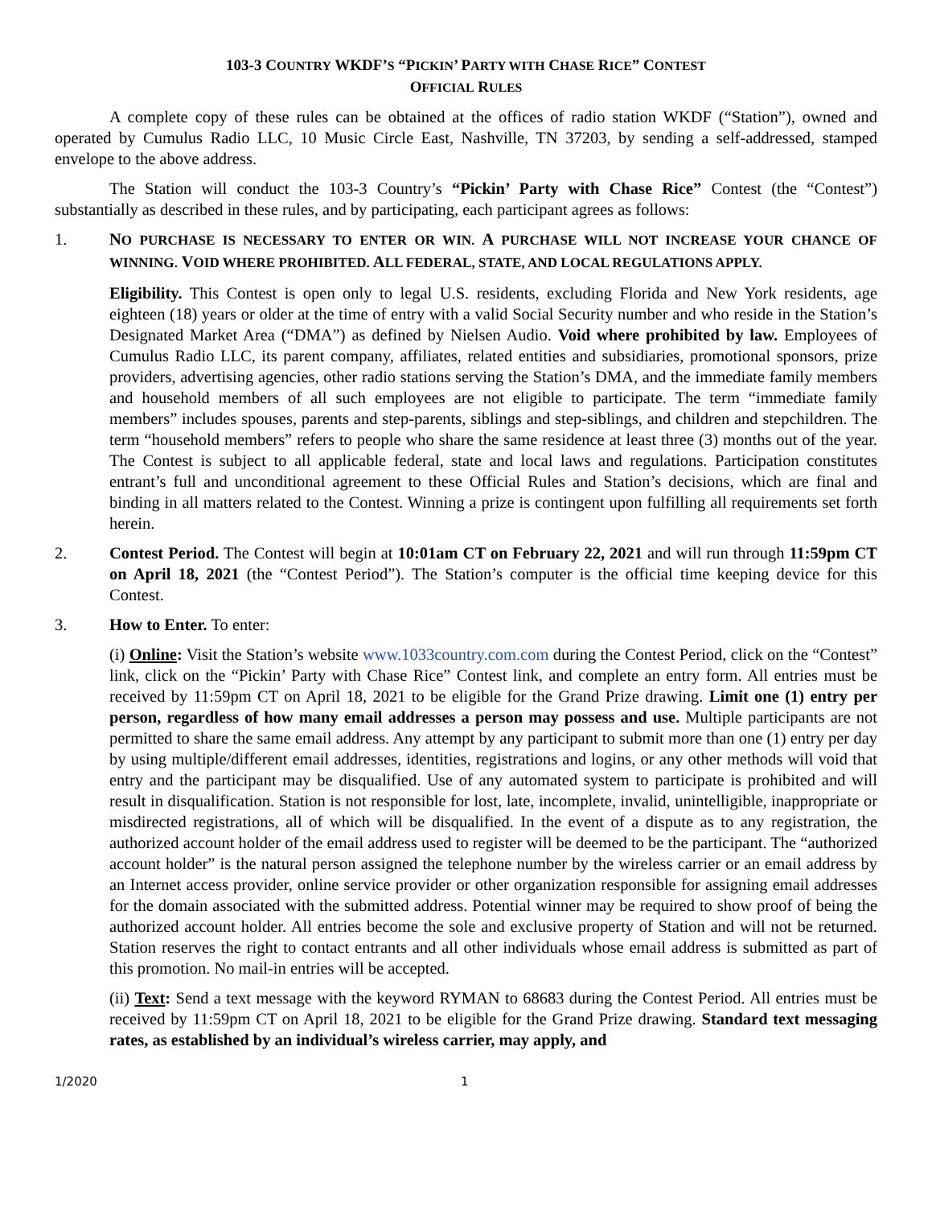103-3 COUNTRY WKDF’S “PICKIN’ PARTY WITH CHASE RICE” CONTEST
OFFICIAL RULES
A complete copy of these rules can be obtained at the offices of radio station WKDF (“Station”), owned and operated by Cumulus Radio LLC, 10 Music Circle East, Nashville, TN 37203, by sending a self-addressed, stamped envelope to the above address.
The Station will conduct the 103-3 Country’s “Pickin’ Party with Chase Rice” Contest (the “Contest”) substantially as described in these rules, and by participating, each participant agrees as follows:
1. NO PURCHASE IS NECESSARY TO ENTER OR WIN. A PURCHASE WILL NOT INCREASE YOUR CHANCE OF WINNING. VOID WHERE PROHIBITED. ALL FEDERAL, STATE, AND LOCAL REGULATIONS APPLY.
Eligibility. This Contest is open only to legal U.S. residents, excluding Florida and New York residents, age eighteen (18) years or older at the time of entry with a valid Social Security number and who reside in the Station’s Designated Market Area (“DMA”) as defined by Nielsen Audio. Void where prohibited by law. Employees of Cumulus Radio LLC, its parent company, affiliates, related entities and subsidiaries, promotional sponsors, prize providers, advertising agencies, other radio stations serving the Station’s DMA, and the immediate family members and household members of all such employees are not eligible to participate. The term “immediate family members” includes spouses, parents and step-parents, siblings and step-siblings, and children and stepchildren. The term “household members” refers to people who share the same residence at least three (3) months out of the year. The Contest is subject to all applicable federal, state and local laws and regulations. Participation constitutes entrant’s full and unconditional agreement to these Official Rules and Station’s decisions, which are final and binding in all matters related to the Contest. Winning a prize is contingent upon fulfilling all requirements set forth herein.
2. Contest Period. The Contest will begin at 10:01am CT on February 22, 2021 and will run through 11:59pm CT on April 18, 2021 (the “Contest Period”). The Station’s computer is the official time keeping device for this Contest.
3. How to Enter. To enter:
(i) Online: Visit the Station’s website www.1033country.com.com during the Contest Period, click on the “Contest” link, click on the “Pickin’ Party with Chase Rice” Contest link, and complete an entry form. All entries must be received by 11:59pm CT on April 18, 2021 to be eligible for the Grand Prize drawing. Limit one (1) entry per person, regardless of how many email addresses a person may possess and use. Multiple participants are not permitted to share the same email address. Any attempt by any participant to submit more than one (1) entry per day by using multiple/different email addresses, identities, registrations and logins, or any other methods will void that entry and the participant may be disqualified. Use of any automated system to participate is prohibited and will result in disqualification. Station is not responsible for lost, late, incomplete, invalid, unintelligible, inappropriate or misdirected registrations, all of which will be disqualified. In the event of a dispute as to any registration, the authorized account holder of the email address used to register will be deemed to be the participant. The “authorized account holder” is the natural person assigned the telephone number by the wireless carrier or an email address by an Internet access provider, online service provider or other organization responsible for assigning email addresses for the domain associated with the submitted address. Potential winner may be required to show proof of being the authorized account holder. All entries become the sole and exclusive property of Station and will not be returned. Station reserves the right to contact entrants and all other individuals whose email address is submitted as part of this promotion. No mail-in entries will be accepted.
(ii) Text: Send a text message with the keyword RYMAN to 68683 during the Contest Period. All entries must be received by 11:59pm CT on April 18, 2021 to be eligible for the Grand Prize drawing. Standard text messaging rates, as established by an individual’s wireless carrier, may apply, and
1/2020 1